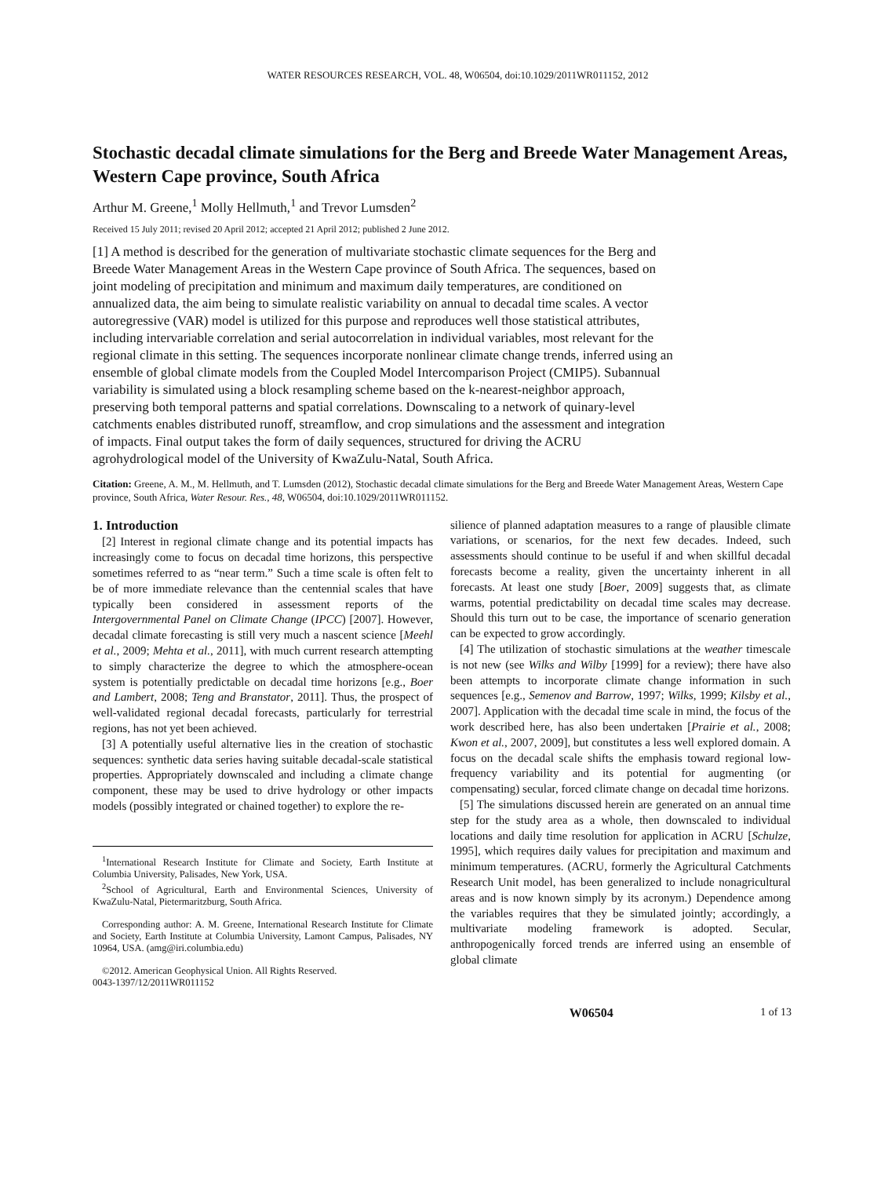WATER RESOURCES RESEARCH, VOL. 48, W06504, doi:10.1029/2011WR011152, 2012
Stochastic decadal climate simulations for the Berg and Breede Water Management Areas, Western Cape province, South Africa
Arthur M. Greene,<sup>1</sup> Molly Hellmuth,<sup>1</sup> and Trevor Lumsden<sup>2</sup>
Received 15 July 2011; revised 20 April 2012; accepted 21 April 2012; published 2 June 2012.
[1] A method is described for the generation of multivariate stochastic climate sequences for the Berg and Breede Water Management Areas in the Western Cape province of South Africa. The sequences, based on joint modeling of precipitation and minimum and maximum daily temperatures, are conditioned on annualized data, the aim being to simulate realistic variability on annual to decadal time scales. A vector autoregressive (VAR) model is utilized for this purpose and reproduces well those statistical attributes, including intervariable correlation and serial autocorrelation in individual variables, most relevant for the regional climate in this setting. The sequences incorporate nonlinear climate change trends, inferred using an ensemble of global climate models from the Coupled Model Intercomparison Project (CMIP5). Subannual variability is simulated using a block resampling scheme based on the k-nearest-neighbor approach, preserving both temporal patterns and spatial correlations. Downscaling to a network of quinary-level catchments enables distributed runoff, streamflow, and crop simulations and the assessment and integration of impacts. Final output takes the form of daily sequences, structured for driving the ACRU agrohydrological model of the University of KwaZulu-Natal, South Africa.
Citation: Greene, A. M., M. Hellmuth, and T. Lumsden (2012), Stochastic decadal climate simulations for the Berg and Breede Water Management Areas, Western Cape province, South Africa, Water Resour. Res., 48, W06504, doi:10.1029/2011WR011152.
1. Introduction
[2] Interest in regional climate change and its potential impacts has increasingly come to focus on decadal time horizons, this perspective sometimes referred to as “near term.” Such a time scale is often felt to be of more immediate relevance than the centennial scales that have typically been considered in assessment reports of the Intergovernmental Panel on Climate Change (IPCC) [2007]. However, decadal climate forecasting is still very much a nascent science [Meehl et al., 2009; Mehta et al., 2011], with much current research attempting to simply characterize the degree to which the atmosphere-ocean system is potentially predictable on decadal time horizons [e.g., Boer and Lambert, 2008; Teng and Branstator, 2011]. Thus, the prospect of well-validated regional decadal forecasts, particularly for terrestrial regions, has not yet been achieved.
[3] A potentially useful alternative lies in the creation of stochastic sequences: synthetic data series having suitable decadal-scale statistical properties. Appropriately downscaled and including a climate change component, these may be used to drive hydrology or other impacts models (possibly integrated or chained together) to explore the re-
<sup>1</sup> International Research Institute for Climate and Society, Earth Institute at Columbia University, Palisades, New York, USA.
<sup>2</sup> School of Agricultural, Earth and Environmental Sciences, University of KwaZulu-Natal, Pietermaritzburg, South Africa.
Corresponding author: A. M. Greene, International Research Institute for Climate and Society, Earth Institute at Columbia University, Lamont Campus, Palisades, NY 10964, USA. (amg@iri.columbia.edu)
©2012. American Geophysical Union. All Rights Reserved.
0043-1397/12/2011WR011152
silience of planned adaptation measures to a range of plausible climate variations, or scenarios, for the next few decades. Indeed, such assessments should continue to be useful if and when skillful decadal forecasts become a reality, given the uncertainty inherent in all forecasts. At least one study [Boer, 2009] suggests that, as climate warms, potential predictability on decadal time scales may decrease. Should this turn out to be case, the importance of scenario generation can be expected to grow accordingly.
[4] The utilization of stochastic simulations at the weather timescale is not new (see Wilks and Wilby [1999] for a review); there have also been attempts to incorporate climate change information in such sequences [e.g., Semenov and Barrow, 1997; Wilks, 1999; Kilsby et al., 2007]. Application with the decadal time scale in mind, the focus of the work described here, has also been undertaken [Prairie et al., 2008; Kwon et al., 2007, 2009], but constitutes a less well explored domain. A focus on the decadal scale shifts the emphasis toward regional low-frequency variability and its potential for augmenting (or compensating) secular, forced climate change on decadal time horizons.
[5] The simulations discussed herein are generated on an annual time step for the study area as a whole, then downscaled to individual locations and daily time resolution for application in ACRU [Schulze, 1995], which requires daily values for precipitation and maximum and minimum temperatures. (ACRU, formerly the Agricultural Catchments Research Unit model, has been generalized to include nonagricultural areas and is now known simply by its acronym.) Dependence among the variables requires that they be simulated jointly; accordingly, a multivariate modeling framework is adopted. Secular, anthropogenically forced trends are inferred using an ensemble of global climate
W06504 1 of 13